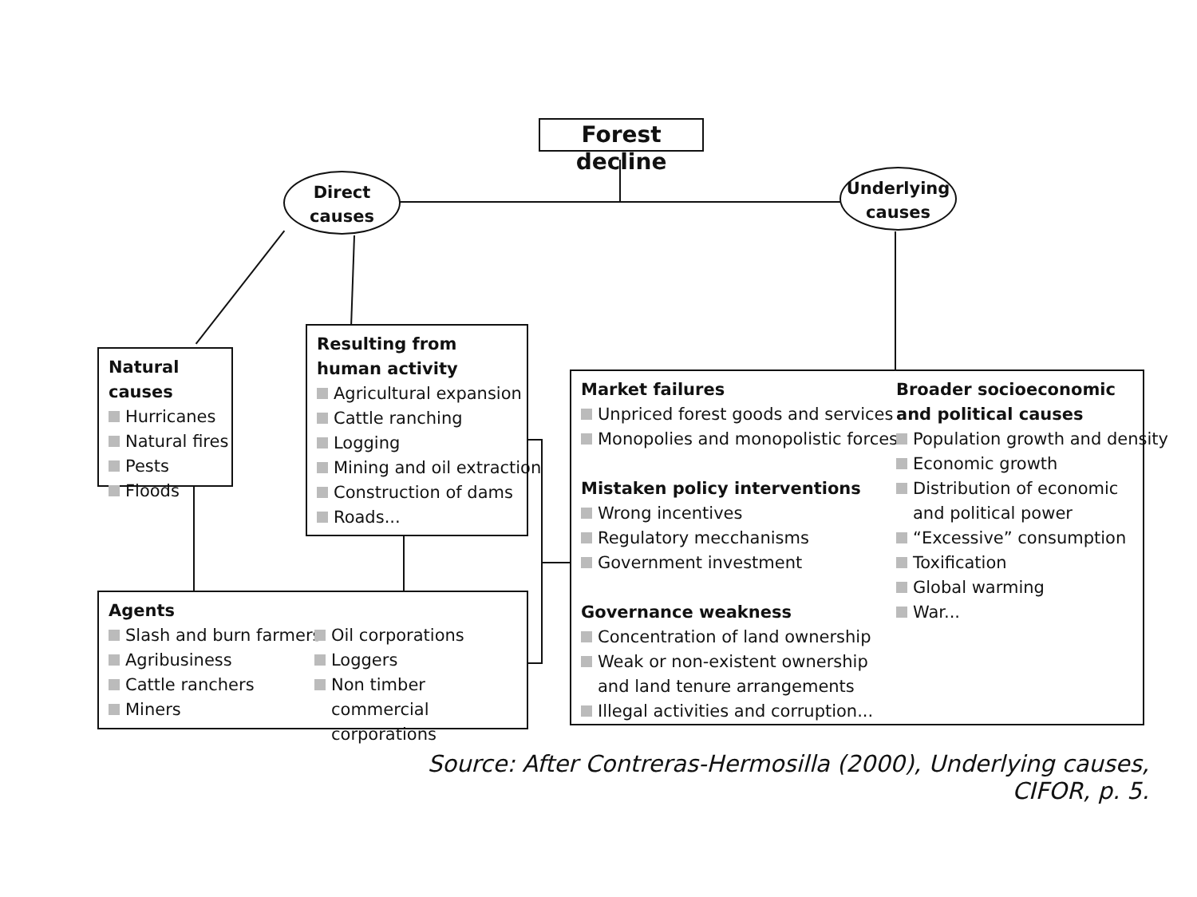Forest decline
Direct
causes
Underlying
causes
Natural causes
Hurricanes
Natural fires
Pests
Floods
Resulting from
human activity
Agricultural expansion
Cattle ranching
Logging
Mining and oil extraction
Construction of dams
Roads...
Agents
Slash and burn farmers
Agribusiness
Cattle ranchers
Miners
Oil corporations
Loggers
Non timber
commercial corporations
Market failures
Unpriced forest goods and services
Monopolies and monopolistic forces
Mistaken policy interventions
Wrong incentives
Regulatory mecchanisms
Government investment
Governance weakness
Concentration of land ownership
Weak or non-existent ownership
and land tenure arrangements
Illegal activities and corruption...
Broader socioeconomic
and political causes
Population growth and density
Economic growth
Distribution of economic
and political power
“Excessive” consumption
Toxification
Global warming
War...
Source: After Contreras-Hermosilla (2000), Underlying causes, CIFOR, p. 5.